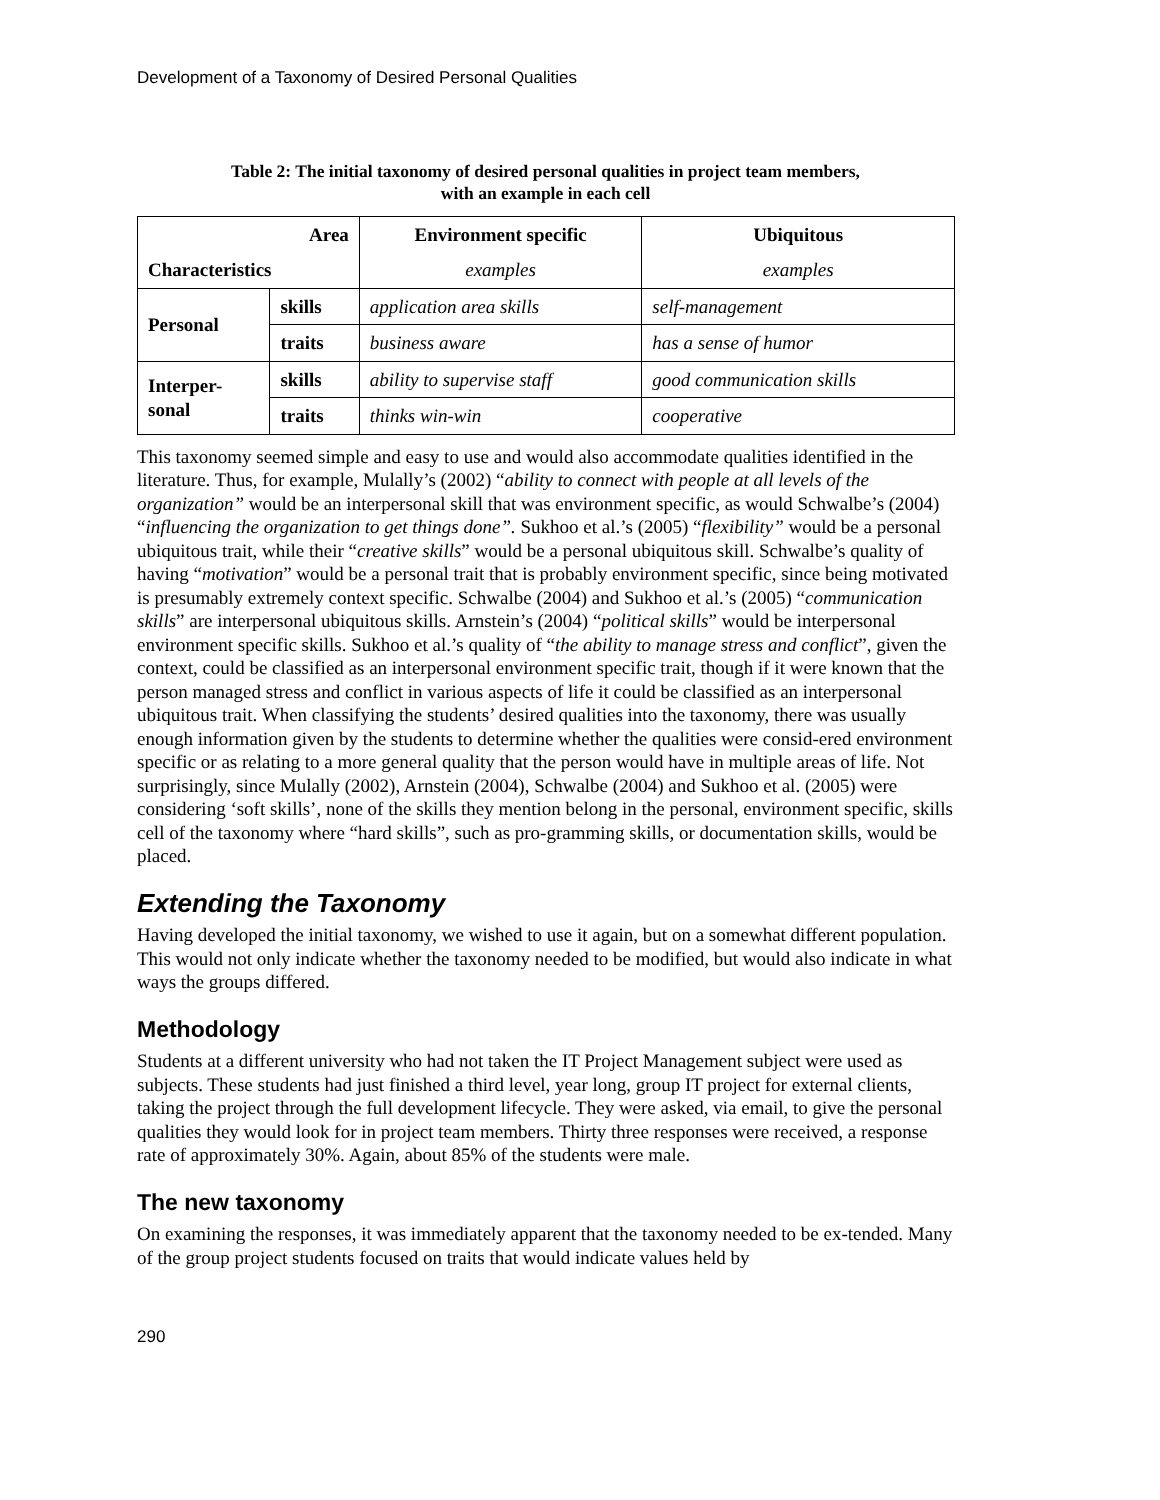Development of a Taxonomy of Desired Personal Qualities
Table 2: The initial taxonomy of desired personal qualities in project team members,
with an example in each cell
| Area | | Environment specific | Ubiquitous |
| --- | --- | --- | --- |
| Characteristics | | examples | examples |
| Personal | skills | application area skills | self-management |
| | traits | business aware | has a sense of humor |
| Interper- sonal | skills | ability to supervise staff | good communication skills |
| | traits | thinks win-win | cooperative |
This taxonomy seemed simple and easy to use and would also accommodate qualities identified in the literature. Thus, for example, Mulally’s (2002) “ability to connect with people at all levels of the organization” would be an interpersonal skill that was environment specific, as would Schwalbe’s (2004) “influencing the organization to get things done”. Sukhoo et al.’s (2005) “flexibility” would be a personal ubiquitous trait, while their “creative skills” would be a personal ubiquitous skill. Schwalbe’s quality of having “motivation” would be a personal trait that is probably environment specific, since being motivated is presumably extremely context specific. Schwalbe (2004) and Sukhoo et al.’s (2005) “communication skills” are interpersonal ubiquitous skills. Arnstein’s (2004) “political skills” would be interpersonal environment specific skills. Sukhoo et al.’s quality of “the ability to manage stress and conflict”, given the context, could be classified as an interpersonal environment specific trait, though if it were known that the person managed stress and conflict in various aspects of life it could be classified as an interpersonal ubiquitous trait. When classifying the students’ desired qualities into the taxonomy, there was usually enough information given by the students to determine whether the qualities were consid-ered environment specific or as relating to a more general quality that the person would have in multiple areas of life. Not surprisingly, since Mulally (2002), Arnstein (2004), Schwalbe (2004) and Sukhoo et al. (2005) were considering ‘soft skills’, none of the skills they mention belong in the personal, environment specific, skills cell of the taxonomy where “hard skills”, such as pro-gramming skills, or documentation skills, would be placed.
Extending the Taxonomy
Having developed the initial taxonomy, we wished to use it again, but on a somewhat different population. This would not only indicate whether the taxonomy needed to be modified, but would also indicate in what ways the groups differed.
Methodology
Students at a different university who had not taken the IT Project Management subject were used as subjects. These students had just finished a third level, year long, group IT project for external clients, taking the project through the full development lifecycle. They were asked, via email, to give the personal qualities they would look for in project team members. Thirty three responses were received, a response rate of approximately 30%. Again, about 85% of the students were male.
The new taxonomy
On examining the responses, it was immediately apparent that the taxonomy needed to be ex-tended. Many of the group project students focused on traits that would indicate values held by
290